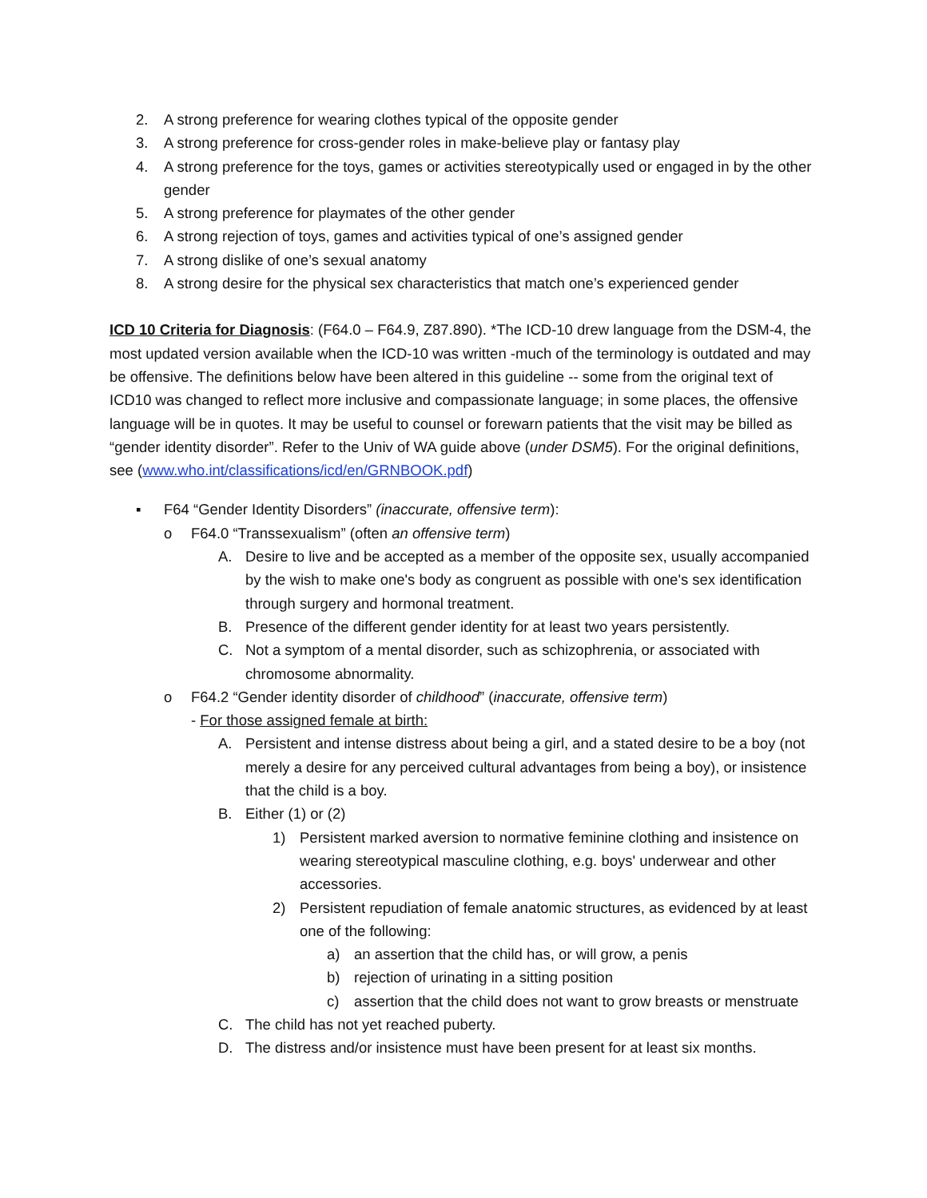2. A strong preference for wearing clothes typical of the opposite gender
3. A strong preference for cross-gender roles in make-believe play or fantasy play
4. A strong preference for the toys, games or activities stereotypically used or engaged in by the other gender
5. A strong preference for playmates of the other gender
6. A strong rejection of toys, games and activities typical of one’s assigned gender
7. A strong dislike of one’s sexual anatomy
8. A strong desire for the physical sex characteristics that match one’s experienced gender
ICD 10 Criteria for Diagnosis: (F64.0 – F64.9, Z87.890). *The ICD-10 drew language from the DSM-4, the most updated version available when the ICD-10 was written -much of the terminology is outdated and may be offensive. The definitions below have been altered in this guideline -- some from the original text of ICD10 was changed to reflect more inclusive and compassionate language; in some places, the offensive language will be in quotes. It may be useful to counsel or forewarn patients that the visit may be billed as “gender identity disorder”. Refer to the Univ of WA guide above (under DSM5). For the original definitions, see (www.who.int/classifications/icd/en/GRNBOOK.pdf)
▪ F64 “Gender Identity Disorders” (inaccurate, offensive term):
o F64.0 “Transsexualism” (often an offensive term)
A. Desire to live and be accepted as a member of the opposite sex, usually accompanied by the wish to make one's body as congruent as possible with one's sex identification through surgery and hormonal treatment.
B. Presence of the different gender identity for at least two years persistently.
C. Not a symptom of a mental disorder, such as schizophrenia, or associated with chromosome abnormality.
o F64.2 “Gender identity disorder of childhood” (inaccurate, offensive term)
- For those assigned female at birth:
A. Persistent and intense distress about being a girl, and a stated desire to be a boy (not merely a desire for any perceived cultural advantages from being a boy), or insistence that the child is a boy.
B. Either (1) or (2)
1) Persistent marked aversion to normative feminine clothing and insistence on wearing stereotypical masculine clothing, e.g. boys' underwear and other accessories.
2) Persistent repudiation of female anatomic structures, as evidenced by at least one of the following:
a) an assertion that the child has, or will grow, a penis
b) rejection of urinating in a sitting position
c) assertion that the child does not want to grow breasts or menstruate
C. The child has not yet reached puberty.
D. The distress and/or insistence must have been present for at least six months.